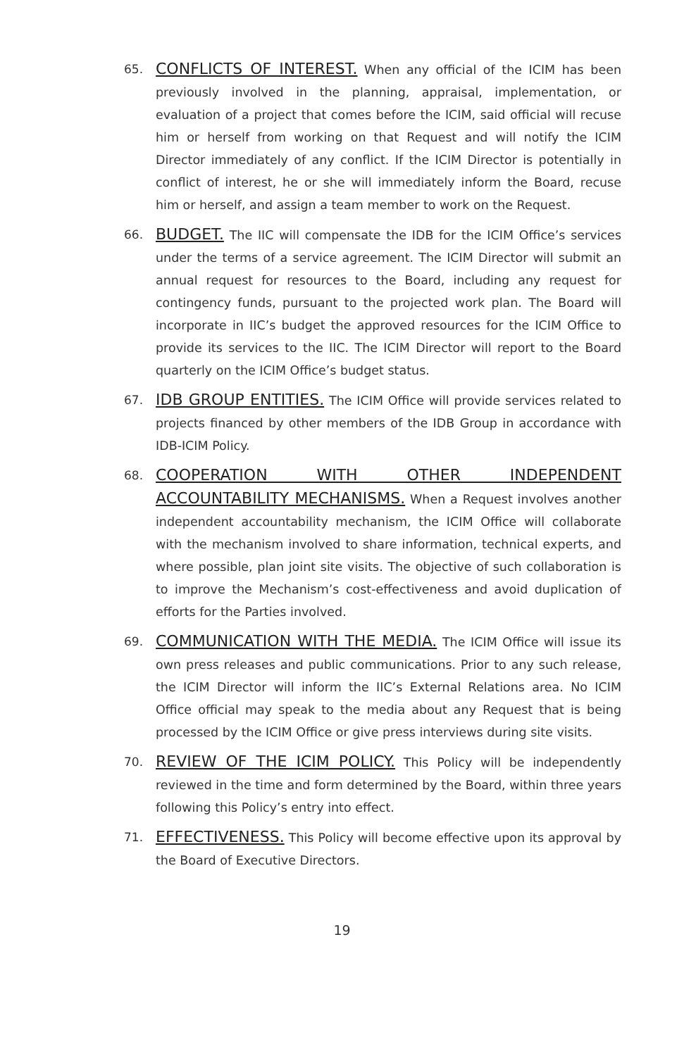65.
CONFLICTS OF INTEREST. When any official of the ICIM has been previously involved in the planning, appraisal, implementation, or evaluation of a project that comes before the ICIM, said official will recuse him or herself from working on that Request and will notify the ICIM Director immediately of any conflict. If the ICIM Director is potentially in conflict of interest, he or she will immediately inform the Board, recuse him or herself, and assign a team member to work on the Request.
66.
BUDGET. The IIC will compensate the IDB for the ICIM Office’s services under the terms of a service agreement. The ICIM Director will submit an annual request for resources to the Board, including any request for contingency funds, pursuant to the projected work plan. The Board will incorporate in IIC’s budget the approved resources for the ICIM Office to provide its services to the IIC. The ICIM Director will report to the Board quarterly on the ICIM Office’s budget status.
67.
IDB GROUP ENTITIES. The ICIM Office will provide services related to projects financed by other members of the IDB Group in accordance with IDB-ICIM Policy.
68.
COOPERATION WITH OTHER INDEPENDENT ACCOUNTABILITY MECHANISMS. When a Request involves another independent accountability mechanism, the ICIM Office will collaborate with the mechanism involved to share information, technical experts, and where possible, plan joint site visits. The objective of such collaboration is to improve the Mechanism’s cost-effectiveness and avoid duplication of efforts for the Parties involved.
69.
COMMUNICATION WITH THE MEDIA. The ICIM Office will issue its own press releases and public communications. Prior to any such release, the ICIM Director will inform the IIC’s External Relations area. No ICIM Office official may speak to the media about any Request that is being processed by the ICIM Office or give press interviews during site visits.
70.
REVIEW OF THE ICIM POLICY. This Policy will be independently reviewed in the time and form determined by the Board, within three years following this Policy’s entry into effect.
71.
EFFECTIVENESS. This Policy will become effective upon its approval by the Board of Executive Directors.
19